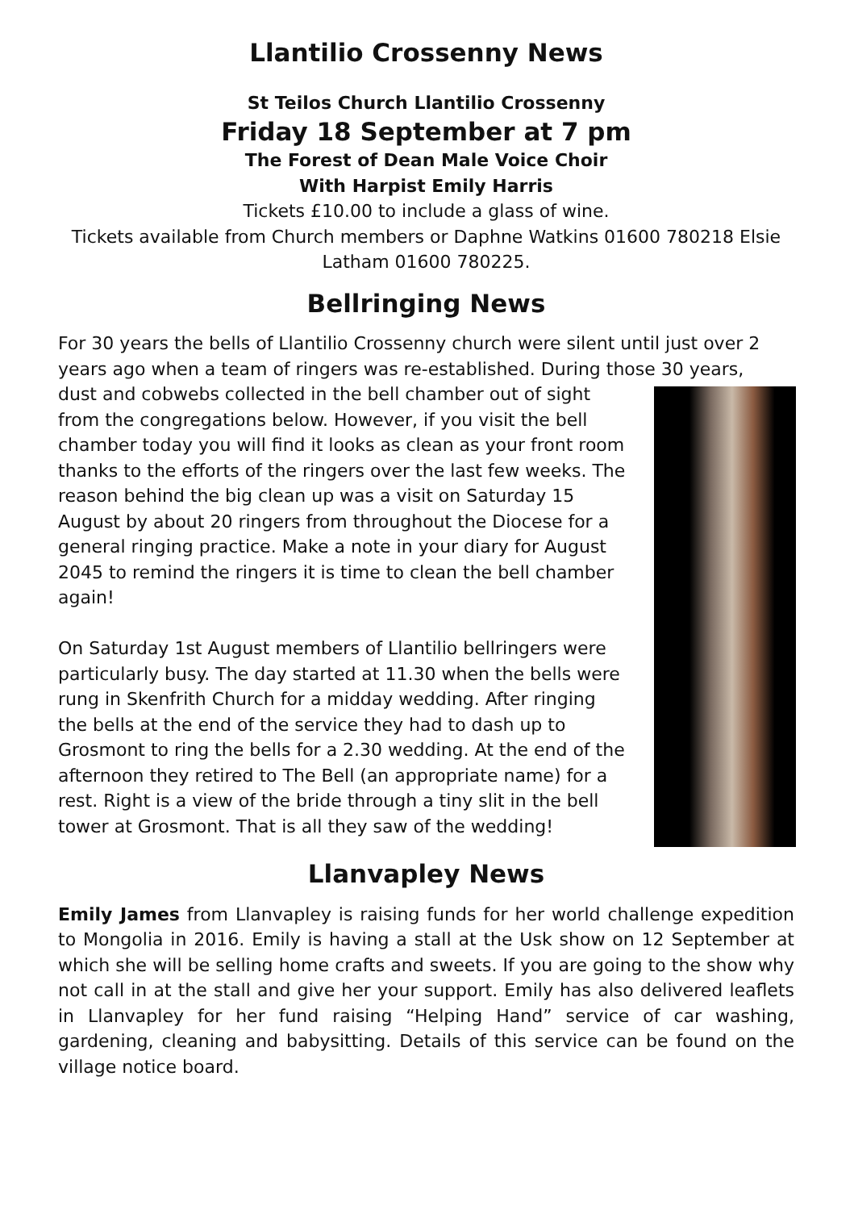Llantilio Crossenny News
St Teilos Church Llantilio Crossenny
Friday 18 September at 7 pm
The Forest of Dean Male Voice Choir
With Harpist Emily Harris
Tickets £10.00 to include a glass of wine.
Tickets available from Church members or Daphne Watkins 01600 780218 Elsie Latham 01600 780225.
Bellringing News
For 30 years the bells of Llantilio Crossenny church were silent until just over 2 years ago when a team of ringers was re-established. During those 30 years,
dust and cobwebs collected in the bell chamber out of sight from the congregations below. However, if you visit the bell chamber today you will find it looks as clean as your front room thanks to the efforts of the ringers over the last few weeks. The reason behind the big clean up was a visit on Saturday 15 August by about 20 ringers from throughout the Diocese for a general ringing practice. Make a note in your diary for August 2045 to remind the ringers it is time to clean the bell chamber again!
On Saturday 1st August members of Llantilio bellringers were particularly busy. The day started at 11.30 when the bells were rung in Skenfrith Church for a midday wedding. After ringing the bells at the end of the service they had to dash up to Grosmont to ring the bells for a 2.30 wedding. At the end of the afternoon they retired to The Bell (an appropriate name) for a rest. Right is a view of the bride through a tiny slit in the bell tower at Grosmont. That is all they saw of the wedding!
Llanvapley News
Emily James from Llanvapley is raising funds for her world challenge expedition to Mongolia in 2016. Emily is having a stall at the Usk show on 12 September at which she will be selling home crafts and sweets. If you are going to the show why not call in at the stall and give her your support. Emily has also delivered leaflets in Llanvapley for her fund raising “Helping Hand” service of car washing, gardening, cleaning and babysitting. Details of this service can be found on the village notice board.